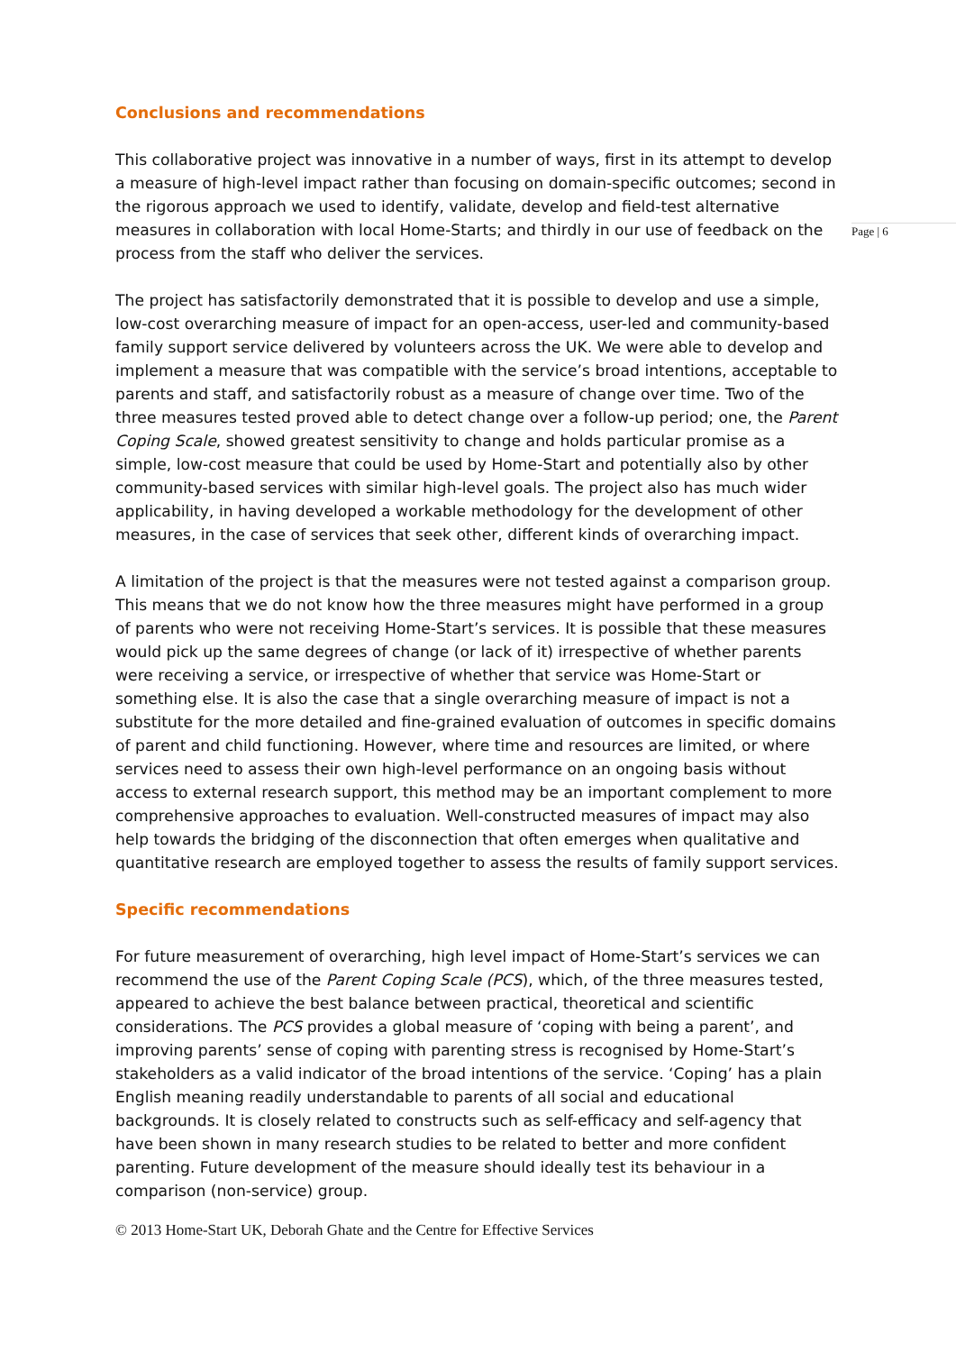Page | 6
Conclusions and recommendations
This collaborative project was innovative in a number of ways, first in its attempt to develop a measure of high-level impact rather than focusing on domain-specific outcomes; second in the rigorous approach we used to identify, validate, develop and field-test alternative measures in collaboration with local Home-Starts; and thirdly in our use of feedback on the process from the staff who deliver the services.
The project has satisfactorily demonstrated that it is possible to develop and use a simple, low-cost overarching measure of impact for an open-access, user-led and community-based family support service delivered by volunteers across the UK. We were able to develop and implement a measure that was compatible with the service’s broad intentions, acceptable to parents and staff, and satisfactorily robust as a measure of change over time. Two of the three measures tested proved able to detect change over a follow-up period; one, the Parent Coping Scale, showed greatest sensitivity to change and holds particular promise as a simple, low-cost measure that could be used by Home-Start and potentially also by other community-based services with similar high-level goals. The project also has much wider applicability, in having developed a workable methodology for the development of other measures, in the case of services that seek other, different kinds of overarching impact.
A limitation of the project is that the measures were not tested against a comparison group. This means that we do not know how the three measures might have performed in a group of parents who were not receiving Home-Start’s services. It is possible that these measures would pick up the same degrees of change (or lack of it) irrespective of whether parents were receiving a service, or irrespective of whether that service was Home-Start or something else. It is also the case that a single overarching measure of impact is not a substitute for the more detailed and fine-grained evaluation of outcomes in specific domains of parent and child functioning. However, where time and resources are limited, or where services need to assess their own high-level performance on an ongoing basis without access to external research support, this method may be an important complement to more comprehensive approaches to evaluation. Well-constructed measures of impact may also help towards the bridging of the disconnection that often emerges when qualitative and quantitative research are employed together to assess the results of family support services.
Specific recommendations
For future measurement of overarching, high level impact of Home-Start’s services we can recommend the use of the Parent Coping Scale (PCS), which, of the three measures tested, appeared to achieve the best balance between practical, theoretical and scientific considerations. The PCS provides a global measure of ‘coping with being a parent’, and improving parents’ sense of coping with parenting stress is recognised by Home-Start’s stakeholders as a valid indicator of the broad intentions of the service. ‘Coping’ has a plain English meaning readily understandable to parents of all social and educational backgrounds. It is closely related to constructs such as self-efficacy and self-agency that have been shown in many research studies to be related to better and more confident parenting. Future development of the measure should ideally test its behaviour in a comparison (non-service) group.
© 2013 Home-Start UK, Deborah Ghate and the Centre for Effective Services